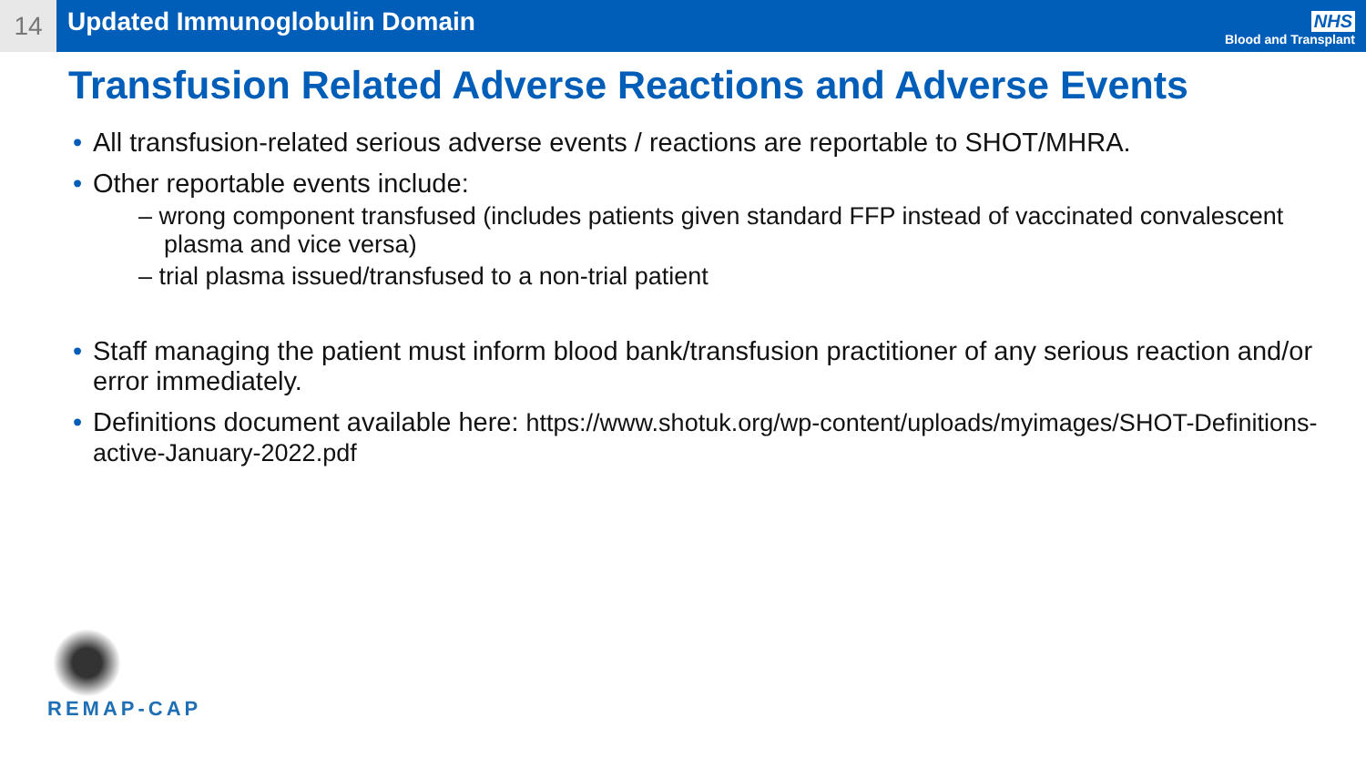14
Updated Immunoglobulin Domain
NHS
Blood and Transplant
Transfusion Related Adverse Reactions and Adverse Events
All transfusion-related serious adverse events / reactions are reportable to SHOT/MHRA.
Other reportable events include:
– wrong component transfused (includes patients given standard FFP instead of vaccinated convalescent plasma and vice versa)
– trial plasma issued/transfused to a non-trial patient
Staff managing the patient must inform blood bank/transfusion practitioner of any serious reaction and/or error immediately.
Definitions document available here: https://www.shotuk.org/wp-content/uploads/myimages/SHOT-Definitions-active-January-2022.pdf
REMAP-CAP